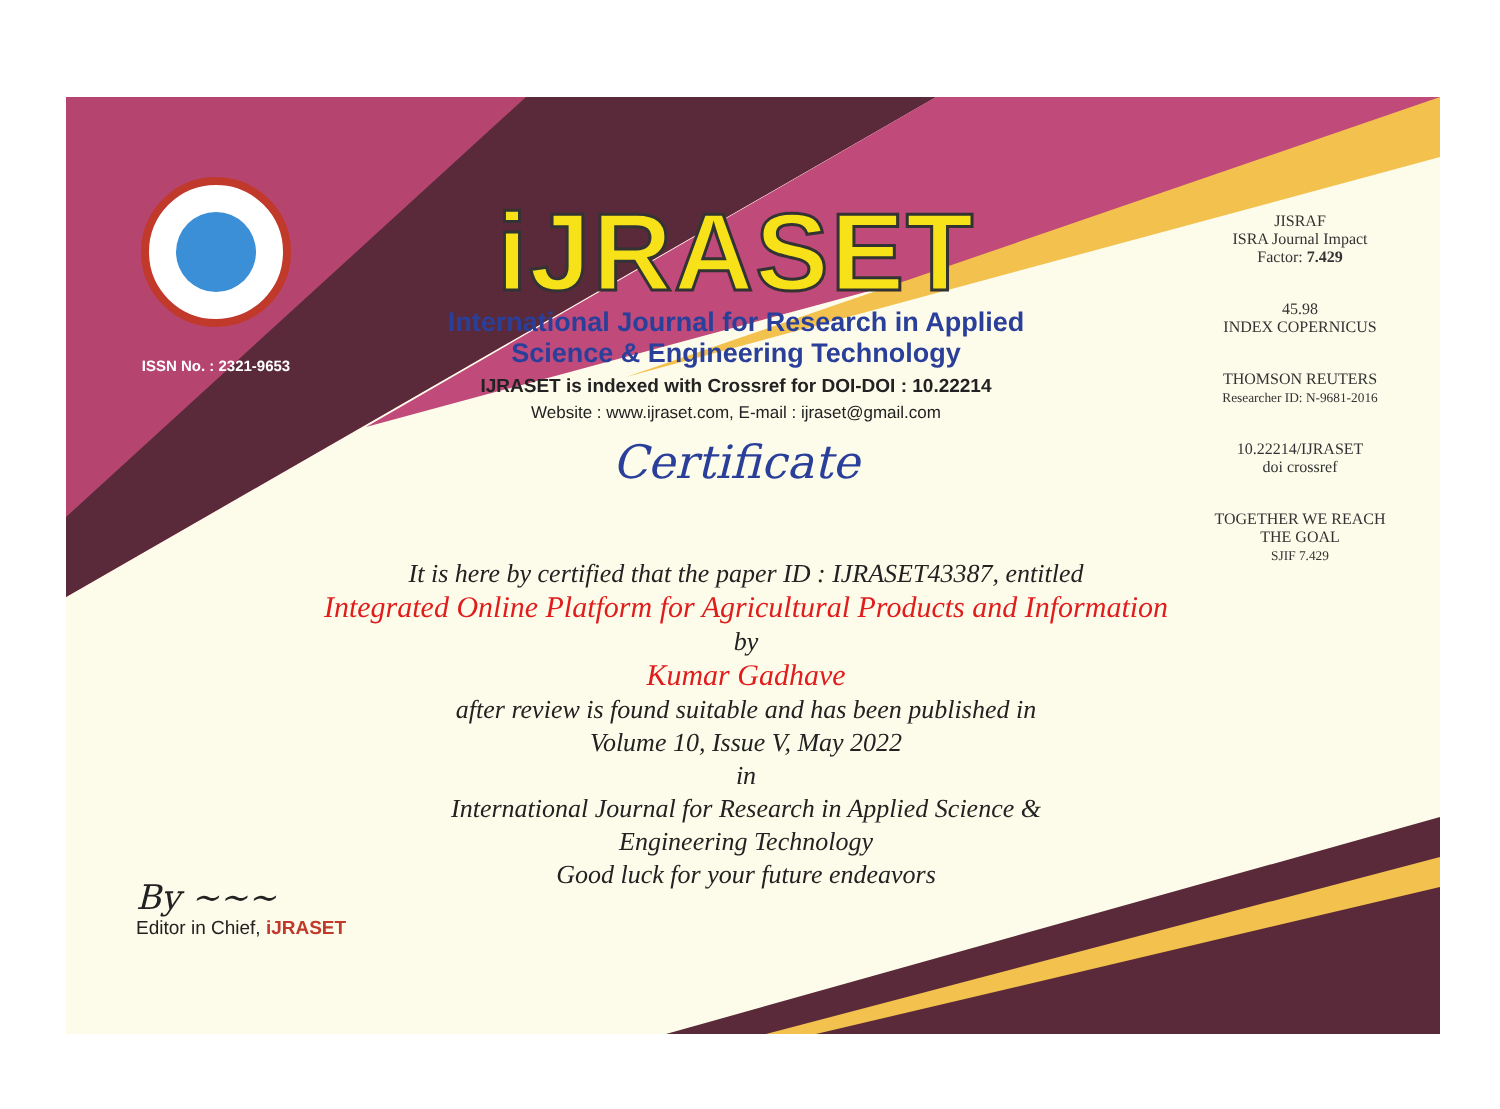ISSN No. : 2321-9653
iJRASET
International Journal for Research in Applied
Science & Engineering Technology
IJRASET is indexed with Crossref for DOI-DOI : 10.22214
Website : www.ijraset.com, E-mail : ijraset@gmail.com
Certificate
It is here by certified that the paper ID : IJRASET43387, entitled
Integrated Online Platform for Agricultural Products and Information
by
Kumar Gadhave
after review is found suitable and has been published in
Volume 10, Issue V, May 2022
in
International Journal for Research in Applied Science &
Engineering Technology
Good luck for your future endeavors
JISRAF
ISRA Journal Impact
Factor: 7.429
45.98
INDEX COPERNICUS
THOMSON REUTERS
Researcher ID: N-9681-2016
10.22214/IJRASET
doi crossref
TOGETHER WE REACH THE GOAL
SJIF 7.429
By ~~~
Editor in Chief, iJRASET